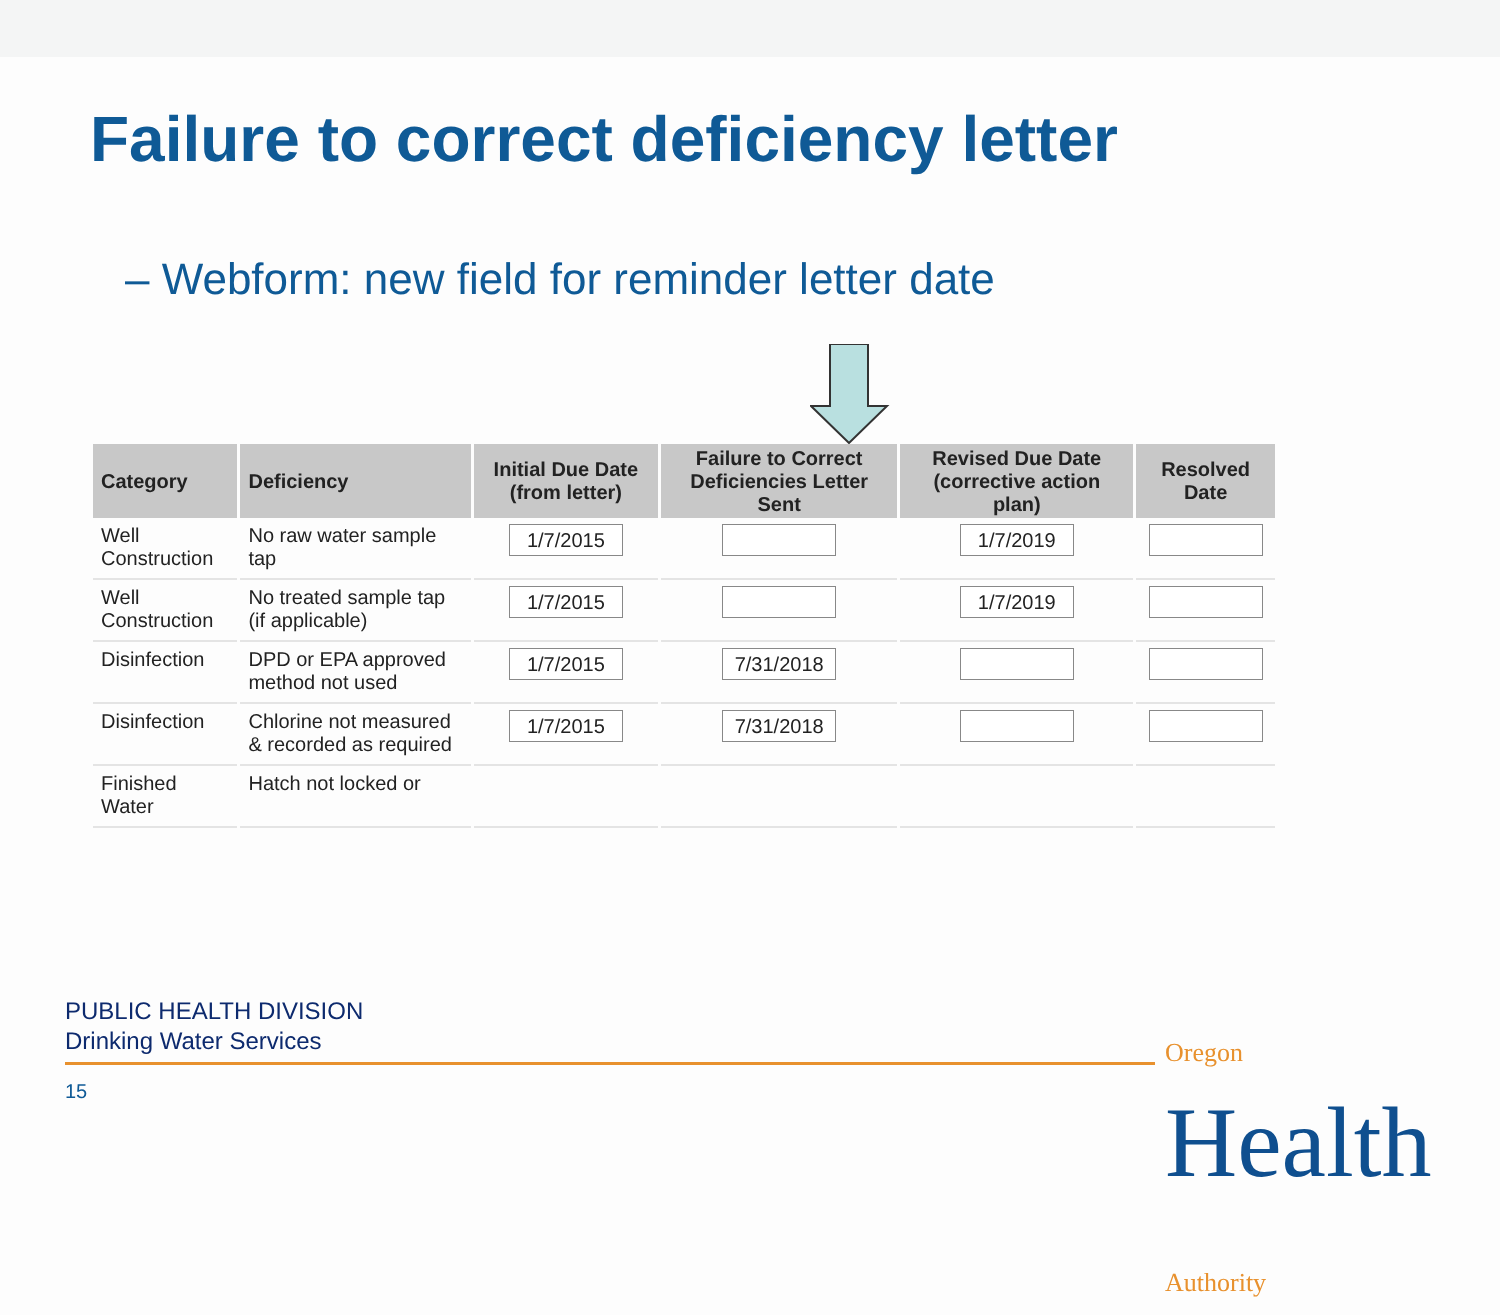Failure to correct deficiency letter
– Webform: new field for reminder letter date
| Category | Deficiency | Initial Due Date (from letter) | Failure to Correct Deficiencies Letter Sent | Revised Due Date (corrective action plan) | Resolved Date |
| --- | --- | --- | --- | --- | --- |
| Well Construction | No raw water sample tap | 1/7/2015 | | 1/7/2019 | |
| Well Construction | No treated sample tap (if applicable) | 1/7/2015 | | 1/7/2019 | |
| Disinfection | DPD or EPA approved method not used | 1/7/2015 | 7/31/2018 | | |
| Disinfection | Chlorine not measured & recorded as required | 1/7/2015 | 7/31/2018 | | |
| Finished Water | Hatch not locked or | | | | |
PUBLIC HEALTH DIVISION
Drinking Water Services
15
Oregon Health Authority